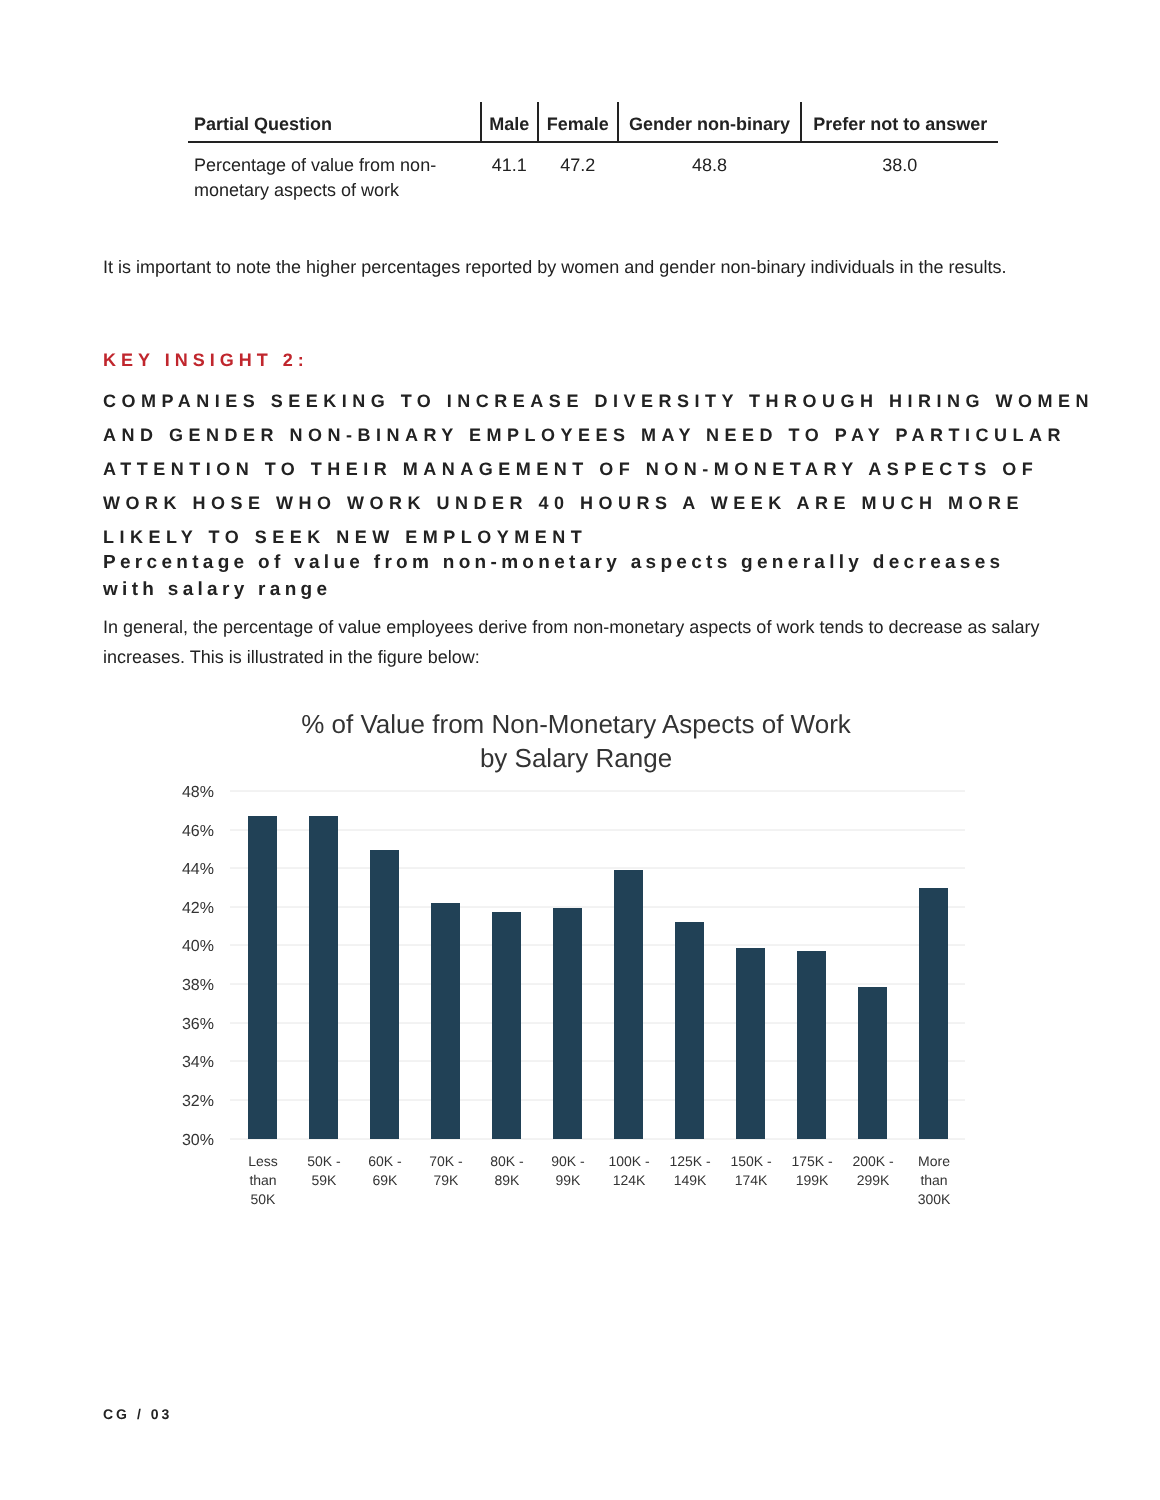| Partial Question | Male | Female | Gender non-binary | Prefer not to answer |
| --- | --- | --- | --- | --- |
| Percentage of value from non-monetary aspects of work | 41.1 | 47.2 | 48.8 | 38.0 |
It is important to note the higher percentages reported by women and gender non-binary individuals in the results.
KEY INSIGHT 2:
COMPANIES SEEKING TO INCREASE DIVERSITY THROUGH HIRING WOMEN AND GENDER NON-BINARY EMPLOYEES MAY NEED TO PAY PARTICULAR ATTENTION TO THEIR MANAGEMENT OF NON-MONETARY ASPECTS OF WORK HOSE WHO WORK UNDER 40 HOURS A WEEK ARE MUCH MORE LIKELY TO SEEK NEW EMPLOYMENT
Percentage of value from non-monetary aspects generally decreases with salary range
In general, the percentage of value employees derive from non-monetary aspects of work tends to decrease as salary increases. This is illustrated in the figure below:
% of Value from Non-Monetary Aspects of Work
by Salary Range
48%
46%
44%
42%
40%
38%
36%
34%
32%
30%
Less
than
50K
50K -
59K
60K -
69K
70K -
79K
80K -
89K
90K -
99K
100K -
124K
125K -
149K
150K -
174K
175K -
199K
200K -
299K
More
than
300K
CG / 03